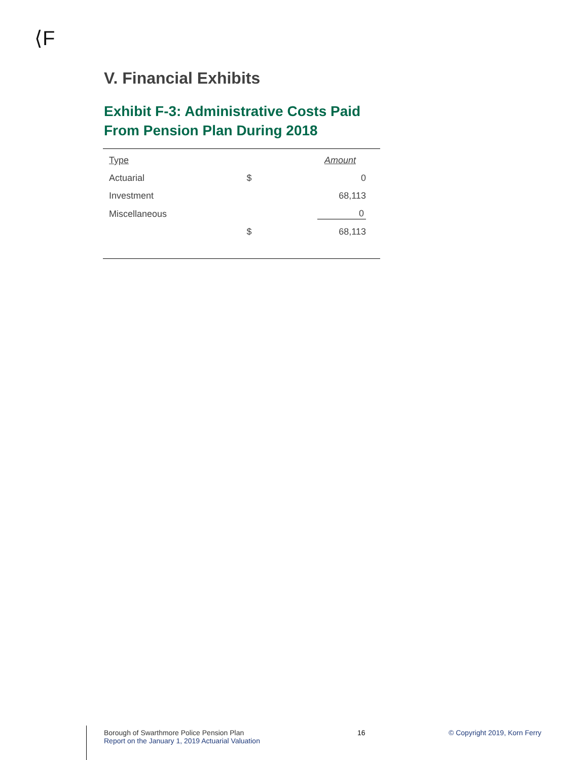⟨F
V. Financial Exhibits
Exhibit F-3: Administrative Costs Paid From Pension Plan During 2018
| Type | | Amount |
| Actuarial | $ | 0 |
| Investment | | 68,113 |
| Miscellaneous | | 0 |
| | $ | 68,113 |
Borough of Swarthmore Police Pension Plan
Report on the January 1, 2019 Actuarial Valuation
16 © Copyright 2019, Korn Ferry